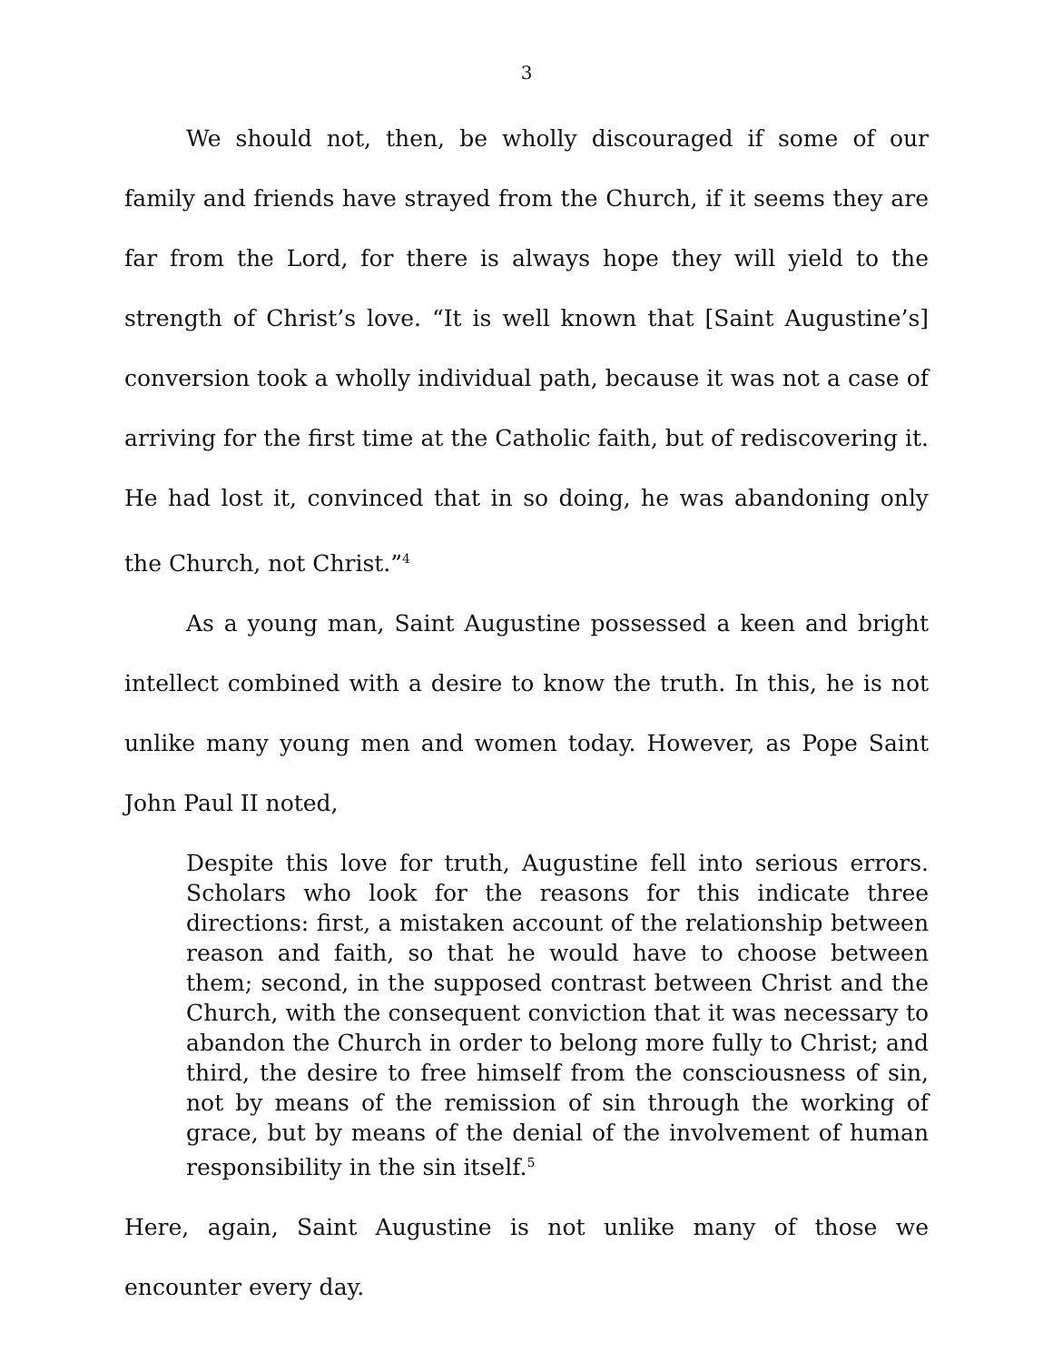3
We should not, then, be wholly discouraged if some of our family and friends have strayed from the Church, if it seems they are far from the Lord, for there is always hope they will yield to the strength of Christ’s love. “It is well known that [Saint Augustine’s] conversion took a wholly individual path, because it was not a case of arriving for the first time at the Catholic faith, but of rediscovering it. He had lost it, convinced that in so doing, he was abandoning only the Church, not Christ.”<sup>4</sup>
As a young man, Saint Augustine possessed a keen and bright intellect combined with a desire to know the truth. In this, he is not unlike many young men and women today. However, as Pope Saint John Paul II noted,
Despite this love for truth, Augustine fell into serious errors. Scholars who look for the reasons for this indicate three directions: first, a mistaken account of the relationship between reason and faith, so that he would have to choose between them; second, in the supposed contrast between Christ and the Church, with the consequent conviction that it was necessary to abandon the Church in order to belong more fully to Christ; and third, the desire to free himself from the consciousness of sin, not by means of the remission of sin through the working of grace, but by means of the denial of the involvement of human responsibility in the sin itself.<sup>5</sup>
Here, again, Saint Augustine is not unlike many of those we encounter every day.